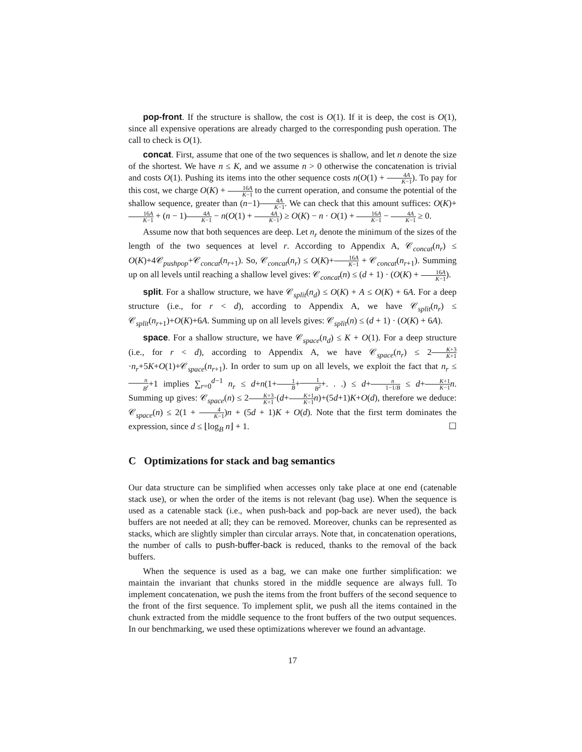pop-front. If the structure is shallow, the cost is O(1). If it is deep, the cost is O(1), since all expensive operations are already charged to the corresponding push operation. The call to check is O(1).
concat. First, assume that one of the two sequences is shallow, and let n denote the size of the shortest. We have n ≤ K, and we assume n > 0 otherwise the concatenation is trivial and costs O(1). Pushing its items into the other sequence costs n(O(1) + 4A K−1). To pay for this cost, we charge O(K) + 16A K−1 to the current operation, and consume the potential of the shallow sequence, greater than (n−1)4A K−1. We can check that this amount suffices: O(K)+16A K−1 + (n − 1)4A K−1 − n(O(1) + 4A K−1) ≥ O(K) − n · O(1) + 16A K−1 − 4A K−1 ≥ 0.
Assume now that both sequences are deep. Let n<sub>r</sub> denote the minimum of the sizes of the length of the two sequences at level r. According to Appendix A, 𝒞<sub>concat</sub>(n<sub>r</sub>) ≤ O(K)+4𝒞<sub>pushpop</sub>+𝒞<sub>concat</sub>(n<sub>r+1</sub>). So, 𝒞<sub>concat</sub>(n<sub>r</sub>) ≤ O(K)+16A K−1 + 𝒞<sub>concat</sub>(n<sub>r+1</sub>). Summing up on all levels until reaching a shallow level gives: 𝒞<sub>concat</sub>(n) ≤ (d + 1) · (O(K) + 16A K−1).
split. For a shallow structure, we have 𝒞<sub>split</sub>(n<sub>d</sub>) ≤ O(K) + A ≤ O(K) + 6A. For a deep structure (i.e., for r < d), according to Appendix A, we have 𝒞<sub>split</sub>(n<sub>r</sub>) ≤ 𝒞<sub>split</sub>(n<sub>r+1</sub>)+O(K)+6A. Summing up on all levels gives: 𝒞<sub>split</sub>(n) ≤ (d + 1) · (O(K) + 6A).
space. For a shallow structure, we have 𝒞<sub>space</sub>(n<sub>d</sub>) ≤ K + O(1). For a deep structure (i.e., for r < d), according to Appendix A, we have 𝒞<sub>space</sub>(n<sub>r</sub>) ≤ 2K+3 K+1·n<sub>r</sub>+5K+O(1)+𝒞<sub>space</sub>(n<sub>r+1</sub>). In order to sum up on all levels, we exploit the fact that n<sub>r</sub> ≤ n B<sup>r</sup>+1 implies ∑<sub>r=0</sub><sup>d−1</sup> n<sub>r</sub> ≤ d+n(1+1 B+1 B<sup>2</sup>+. . .) ≤ d+n 1−1/B ≤ d+K+1 K−1 n. Summing up gives: 𝒞<sub>space</sub>(n) ≤ 2K+3 K+1·(d+K+1 K−1 n)+(5d+1)K+O(d), therefore we deduce: 𝒞<sub>space</sub>(n) ≤ 2(1 + 4 K−1)n + (5d + 1)K + O(d). Note that the first term dominates the expression, since d ≤ ⌊log<sub>B</sub> n⌋ + 1. ☐
C Optimizations for stack and bag semantics
Our data structure can be simplified when accesses only take place at one end (catenable stack use), or when the order of the items is not relevant (bag use). When the sequence is used as a catenable stack (i.e., when push-back and pop-back are never used), the back buffers are not needed at all; they can be removed. Moreover, chunks can be represented as stacks, which are slightly simpler than circular arrays. Note that, in concatenation operations, the number of calls to push-buffer-back is reduced, thanks to the removal of the back buffers.
When the sequence is used as a bag, we can make one further simplification: we maintain the invariant that chunks stored in the middle sequence are always full. To implement concatenation, we push the items from the front buffers of the second sequence to the front of the first sequence. To implement split, we push all the items contained in the chunk extracted from the middle sequence to the front buffers of the two output sequences. In our benchmarking, we used these optimizations wherever we found an advantage.
17